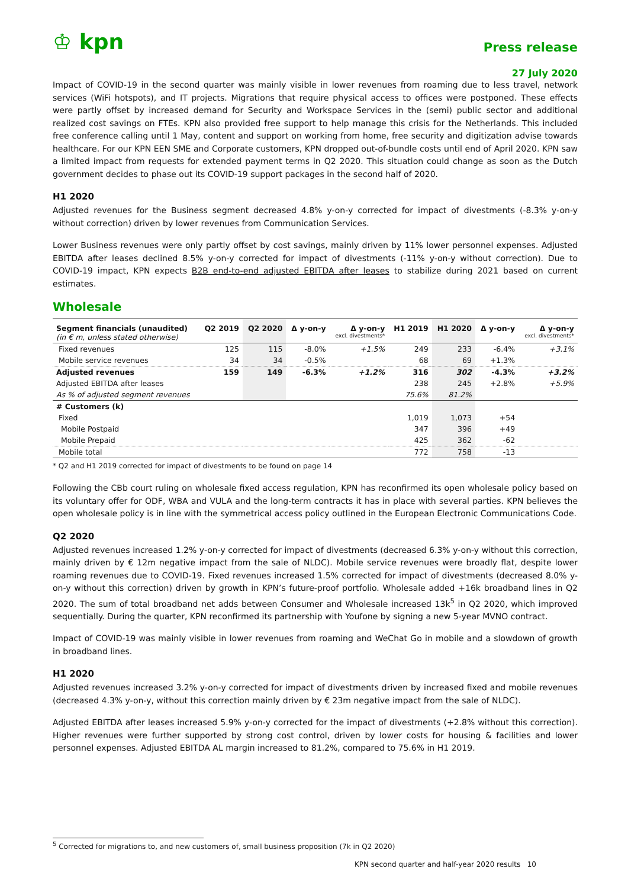♔ kpn
Press release
27 July 2020
Impact of COVID-19 in the second quarter was mainly visible in lower revenues from roaming due to less travel, network services (WiFi hotspots), and IT projects. Migrations that require physical access to offices were postponed. These effects were partly offset by increased demand for Security and Workspace Services in the (semi) public sector and additional realized cost savings on FTEs. KPN also provided free support to help manage this crisis for the Netherlands. This included free conference calling until 1 May, content and support on working from home, free security and digitization advise towards healthcare. For our KPN EEN SME and Corporate customers, KPN dropped out-of-bundle costs until end of April 2020. KPN saw a limited impact from requests for extended payment terms in Q2 2020. This situation could change as soon as the Dutch government decides to phase out its COVID-19 support packages in the second half of 2020.
H1 2020
Adjusted revenues for the Business segment decreased 4.8% y-on-y corrected for impact of divestments (-8.3% y-on-y without correction) driven by lower revenues from Communication Services.
Lower Business revenues were only partly offset by cost savings, mainly driven by 11% lower personnel expenses. Adjusted EBITDA after leases declined 8.5% y-on-y corrected for impact of divestments (-11% y-on-y without correction). Due to COVID-19 impact, KPN expects B2B end-to-end adjusted EBITDA after leases to stabilize during 2021 based on current estimates.
Wholesale
| Segment financials (unaudited) (in € m, unless stated otherwise) | Q2 2019 | Q2 2020 | Δ y-on-y | Δ y-on-y excl. divestments* | H1 2019 | H1 2020 | Δ y-on-y | Δ y-on-y excl. divestments* |
| --- | --- | --- | --- | --- | --- | --- | --- | --- |
| Fixed revenues | 125 | 115 | -8.0% | +1.5% | 249 | 233 | -6.4% | +3.1% |
| Mobile service revenues | 34 | 34 | -0.5% | | 68 | 69 | +1.3% | |
| Adjusted revenues | 159 | 149 | -6.3% | +1.2% | 316 | 302 | -4.3% | +3.2% |
| Adjusted EBITDA after leases | | | | | 238 | 245 | +2.8% | +5.9% |
| As % of adjusted segment revenues | | | | | 75.6% | 81.2% | | |
| # Customers (k) | | | | | | | | |
| Fixed | | | | | 1,019 | 1,073 | +54 | |
| Mobile Postpaid | | | | | 347 | 396 | +49 | |
| Mobile Prepaid | | | | | 425 | 362 | -62 | |
| Mobile total | | | | | 772 | 758 | -13 | |
* Q2 and H1 2019 corrected for impact of divestments to be found on page 14
Following the CBb court ruling on wholesale fixed access regulation, KPN has reconfirmed its open wholesale policy based on its voluntary offer for ODF, WBA and VULA and the long-term contracts it has in place with several parties. KPN believes the open wholesale policy is in line with the symmetrical access policy outlined in the European Electronic Communications Code.
Q2 2020
Adjusted revenues increased 1.2% y-on-y corrected for impact of divestments (decreased 6.3% y-on-y without this correction, mainly driven by € 12m negative impact from the sale of NLDC). Mobile service revenues were broadly flat, despite lower roaming revenues due to COVID-19. Fixed revenues increased 1.5% corrected for impact of divestments (decreased 8.0% y-on-y without this correction) driven by growth in KPN’s future-proof portfolio. Wholesale added +16k broadband lines in Q2 2020. The sum of total broadband net adds between Consumer and Wholesale increased 13k<sup>5</sup> in Q2 2020, which improved sequentially. During the quarter, KPN reconfirmed its partnership with Youfone by signing a new 5-year MVNO contract.
Impact of COVID-19 was mainly visible in lower revenues from roaming and WeChat Go in mobile and a slowdown of growth in broadband lines.
H1 2020
Adjusted revenues increased 3.2% y-on-y corrected for impact of divestments driven by increased fixed and mobile revenues (decreased 4.3% y-on-y, without this correction mainly driven by € 23m negative impact from the sale of NLDC).
Adjusted EBITDA after leases increased 5.9% y-on-y corrected for the impact of divestments (+2.8% without this correction). Higher revenues were further supported by strong cost control, driven by lower costs for housing & facilities and lower personnel expenses. Adjusted EBITDA AL margin increased to 81.2%, compared to 75.6% in H1 2019.
<sup>5</sup> Corrected for migrations to, and new customers of, small business proposition (7k in Q2 2020)
KPN second quarter and half-year 2020 results 10